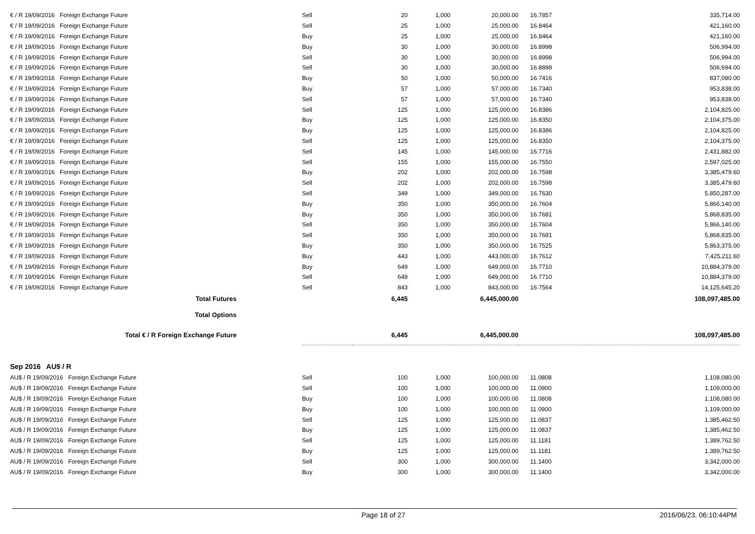| € / R 19/09/2016 Foreign Exchange Future | Sell | 20 | 1,000 | 20,000.00 | 16.7857 | 335,714.00 |
| € / R 19/09/2016 Foreign Exchange Future | Sell | 25 | 1,000 | 25,000.00 | 16.8464 | 421,160.00 |
| € / R 19/09/2016 Foreign Exchange Future | Buy | 25 | 1,000 | 25,000.00 | 16.8464 | 421,160.00 |
| € / R 19/09/2016 Foreign Exchange Future | Buy | 30 | 1,000 | 30,000.00 | 16.8998 | 506,994.00 |
| € / R 19/09/2016 Foreign Exchange Future | Sell | 30 | 1,000 | 30,000.00 | 16.8998 | 506,994.00 |
| € / R 19/09/2016 Foreign Exchange Future | Sell | 30 | 1,000 | 30,000.00 | 16.8898 | 506,694.00 |
| € / R 19/09/2016 Foreign Exchange Future | Buy | 50 | 1,000 | 50,000.00 | 16.7416 | 837,080.00 |
| € / R 19/09/2016 Foreign Exchange Future | Buy | 57 | 1,000 | 57,000.00 | 16.7340 | 953,838.00 |
| € / R 19/09/2016 Foreign Exchange Future | Sell | 57 | 1,000 | 57,000.00 | 16.7340 | 953,838.00 |
| € / R 19/09/2016 Foreign Exchange Future | Sell | 125 | 1,000 | 125,000.00 | 16.8386 | 2,104,825.00 |
| € / R 19/09/2016 Foreign Exchange Future | Buy | 125 | 1,000 | 125,000.00 | 16.8350 | 2,104,375.00 |
| € / R 19/09/2016 Foreign Exchange Future | Buy | 125 | 1,000 | 125,000.00 | 16.8386 | 2,104,825.00 |
| € / R 19/09/2016 Foreign Exchange Future | Sell | 125 | 1,000 | 125,000.00 | 16.8350 | 2,104,375.00 |
| € / R 19/09/2016 Foreign Exchange Future | Sell | 145 | 1,000 | 145,000.00 | 16.7716 | 2,431,882.00 |
| € / R 19/09/2016 Foreign Exchange Future | Sell | 155 | 1,000 | 155,000.00 | 16.7550 | 2,597,025.00 |
| € / R 19/09/2016 Foreign Exchange Future | Buy | 202 | 1,000 | 202,000.00 | 16.7598 | 3,385,479.60 |
| € / R 19/09/2016 Foreign Exchange Future | Sell | 202 | 1,000 | 202,000.00 | 16.7598 | 3,385,479.60 |
| € / R 19/09/2016 Foreign Exchange Future | Sell | 349 | 1,000 | 349,000.00 | 16.7630 | 5,850,287.00 |
| € / R 19/09/2016 Foreign Exchange Future | Buy | 350 | 1,000 | 350,000.00 | 16.7604 | 5,866,140.00 |
| € / R 19/09/2016 Foreign Exchange Future | Buy | 350 | 1,000 | 350,000.00 | 16.7681 | 5,868,835.00 |
| € / R 19/09/2016 Foreign Exchange Future | Sell | 350 | 1,000 | 350,000.00 | 16.7604 | 5,866,140.00 |
| € / R 19/09/2016 Foreign Exchange Future | Sell | 350 | 1,000 | 350,000.00 | 16.7681 | 5,868,835.00 |
| € / R 19/09/2016 Foreign Exchange Future | Buy | 350 | 1,000 | 350,000.00 | 16.7525 | 5,863,375.00 |
| € / R 19/09/2016 Foreign Exchange Future | Buy | 443 | 1,000 | 443,000.00 | 16.7612 | 7,425,211.60 |
| € / R 19/09/2016 Foreign Exchange Future | Buy | 649 | 1,000 | 649,000.00 | 16.7710 | 10,884,379.00 |
| € / R 19/09/2016 Foreign Exchange Future | Sell | 649 | 1,000 | 649,000.00 | 16.7710 | 10,884,379.00 |
| € / R 19/09/2016 Foreign Exchange Future | Sell | 843 | 1,000 | 843,000.00 | 16.7564 | 14,125,645.20 |
| Total Futures | | 6,445 | | 6,445,000.00 | | 108,097,485.00 |
| Total Options | | | | | | |
| Total € / R Foreign Exchange Future | | 6,445 | | 6,445,000.00 | | 108,097,485.00 |
| Sep 2016 AU$ / R | | | | | | |
| AU$ / R 19/09/2016 Foreign Exchange Future | Sell | 100 | 1,000 | 100,000.00 | 11.0808 | 1,108,080.00 |
| AU$ / R 19/09/2016 Foreign Exchange Future | Sell | 100 | 1,000 | 100,000.00 | 11.0900 | 1,109,000.00 |
| AU$ / R 19/09/2016 Foreign Exchange Future | Buy | 100 | 1,000 | 100,000.00 | 11.0808 | 1,108,080.00 |
| AU$ / R 19/09/2016 Foreign Exchange Future | Buy | 100 | 1,000 | 100,000.00 | 11.0900 | 1,109,000.00 |
| AU$ / R 19/09/2016 Foreign Exchange Future | Sell | 125 | 1,000 | 125,000.00 | 11.0837 | 1,385,462.50 |
| AU$ / R 19/09/2016 Foreign Exchange Future | Buy | 125 | 1,000 | 125,000.00 | 11.0837 | 1,385,462.50 |
| AU$ / R 19/09/2016 Foreign Exchange Future | Sell | 125 | 1,000 | 125,000.00 | 11.1181 | 1,389,762.50 |
| AU$ / R 19/09/2016 Foreign Exchange Future | Buy | 125 | 1,000 | 125,000.00 | 11.1181 | 1,389,762.50 |
| AU$ / R 19/09/2016 Foreign Exchange Future | Sell | 300 | 1,000 | 300,000.00 | 11.1400 | 3,342,000.00 |
| AU$ / R 19/09/2016 Foreign Exchange Future | Buy | 300 | 1,000 | 300,000.00 | 11.1400 | 3,342,000.00 |
Page 18 of 27 2016/06/23, 06:10:44PM